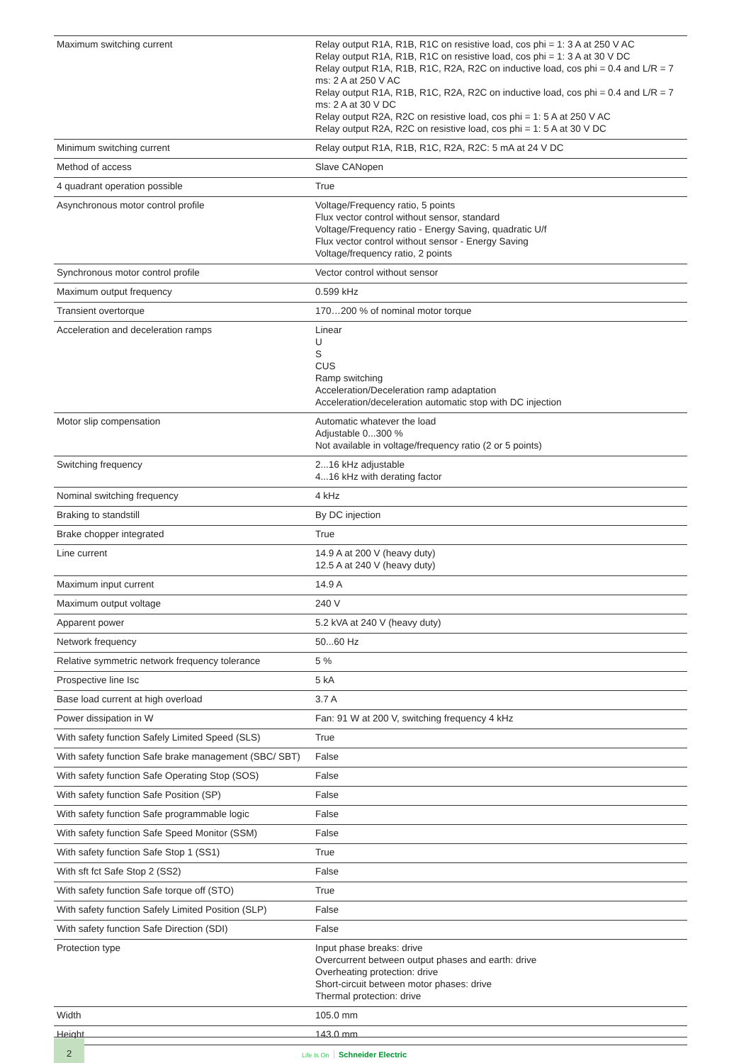| Maximum switching current | Relay output R1A, R1B, R1C on resistive load, cos phi = 1: 3 A at 250 V AC Relay output R1A, R1B, R1C on resistive load, cos phi = 1: 3 A at 30 V DC Relay output R1A, R1B, R1C, R2A, R2C on inductive load, cos phi = 0.4 and L/R = 7 ms: 2 A at 250 V AC Relay output R1A, R1B, R1C, R2A, R2C on inductive load, cos phi = 0.4 and L/R = 7 ms: 2 A at 30 V DC Relay output R2A, R2C on resistive load, cos phi = 1: 5 A at 250 V AC Relay output R2A, R2C on resistive load, cos phi = 1: 5 A at 30 V DC |
| Minimum switching current | Relay output R1A, R1B, R1C, R2A, R2C: 5 mA at 24 V DC |
| Method of access | Slave CANopen |
| 4 quadrant operation possible | True |
| Asynchronous motor control profile | Voltage/Frequency ratio, 5 points Flux vector control without sensor, standard Voltage/Frequency ratio - Energy Saving, quadratic U/f Flux vector control without sensor - Energy Saving Voltage/frequency ratio, 2 points |
| Synchronous motor control profile | Vector control without sensor |
| Maximum output frequency | 0.599 kHz |
| Transient overtorque | 170…200 % of nominal motor torque |
| Acceleration and deceleration ramps | Linear U S CUS Ramp switching Acceleration/Deceleration ramp adaptation Acceleration/deceleration automatic stop with DC injection |
| Motor slip compensation | Automatic whatever the load Adjustable 0...300 % Not available in voltage/frequency ratio (2 or 5 points) |
| Switching frequency | 2...16 kHz adjustable 4...16 kHz with derating factor |
| Nominal switching frequency | 4 kHz |
| Braking to standstill | By DC injection |
| Brake chopper integrated | True |
| Line current | 14.9 A at 200 V (heavy duty) 12.5 A at 240 V (heavy duty) |
| Maximum input current | 14.9 A |
| Maximum output voltage | 240 V |
| Apparent power | 5.2 kVA at 240 V (heavy duty) |
| Network frequency | 50...60 Hz |
| Relative symmetric network frequency tolerance | 5 % |
| Prospective line Isc | 5 kA |
| Base load current at high overload | 3.7 A |
| Power dissipation in W | Fan: 91 W at 200 V, switching frequency 4 kHz |
| With safety function Safely Limited Speed (SLS) | True |
| With safety function Safe brake management (SBC/ SBT) | False |
| With safety function Safe Operating Stop (SOS) | False |
| With safety function Safe Position (SP) | False |
| With safety function Safe programmable logic | False |
| With safety function Safe Speed Monitor (SSM) | False |
| With safety function Safe Stop 1 (SS1) | True |
| With sft fct Safe Stop 2 (SS2) | False |
| With safety function Safe torque off (STO) | True |
| With safety function Safely Limited Position (SLP) | False |
| With safety function Safe Direction (SDI) | False |
| Protection type | Input phase breaks: drive Overcurrent between output phases and earth: drive Overheating protection: drive Short-circuit between motor phases: drive Thermal protection: drive |
| Width | 105.0 mm |
| Height | 143.0 mm |
2
Life Is On Schneider Electric